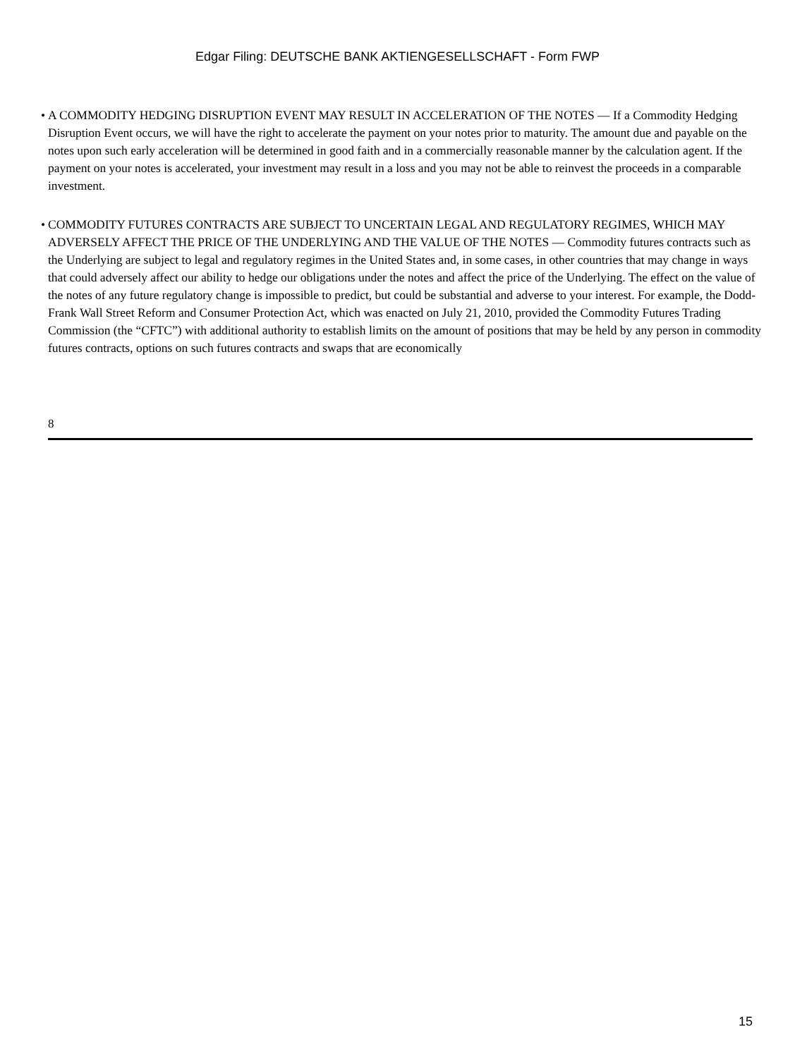Edgar Filing: DEUTSCHE BANK AKTIENGESELLSCHAFT - Form FWP
• A COMMODITY HEDGING DISRUPTION EVENT MAY RESULT IN ACCELERATION OF THE NOTES — If a Commodity Hedging Disruption Event occurs, we will have the right to accelerate the payment on your notes prior to maturity. The amount due and payable on the notes upon such early acceleration will be determined in good faith and in a commercially reasonable manner by the calculation agent. If the payment on your notes is accelerated, your investment may result in a loss and you may not be able to reinvest the proceeds in a comparable investment.
• COMMODITY FUTURES CONTRACTS ARE SUBJECT TO UNCERTAIN LEGAL AND REGULATORY REGIMES, WHICH MAY ADVERSELY AFFECT THE PRICE OF THE UNDERLYING AND THE VALUE OF THE NOTES — Commodity futures contracts such as the Underlying are subject to legal and regulatory regimes in the United States and, in some cases, in other countries that may change in ways that could adversely affect our ability to hedge our obligations under the notes and affect the price of the Underlying. The effect on the value of the notes of any future regulatory change is impossible to predict, but could be substantial and adverse to your interest. For example, the Dodd-Frank Wall Street Reform and Consumer Protection Act, which was enacted on July 21, 2010, provided the Commodity Futures Trading Commission (the “CFTC”) with additional authority to establish limits on the amount of positions that may be held by any person in commodity futures contracts, options on such futures contracts and swaps that are economically
8
15